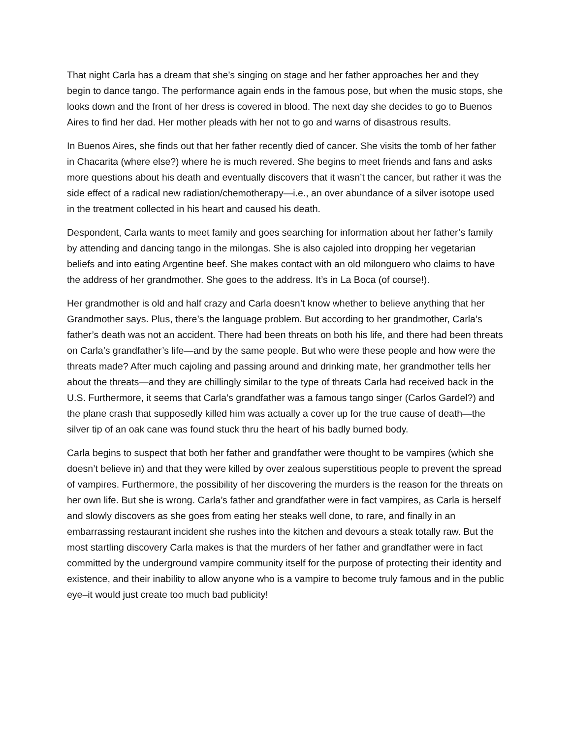That night Carla has a dream that she’s singing on stage and her father approaches her and they begin to dance tango. The performance again ends in the famous pose, but when the music stops, she looks down and the front of her dress is covered in blood. The next day she decides to go to Buenos Aires to find her dad. Her mother pleads with her not to go and warns of disastrous results.
In Buenos Aires, she finds out that her father recently died of cancer. She visits the tomb of her father in Chacarita (where else?) where he is much revered. She begins to meet friends and fans and asks more questions about his death and eventually discovers that it wasn’t the cancer, but rather it was the side effect of a radical new radiation/chemotherapy—i.e., an over abundance of a silver isotope used in the treatment collected in his heart and caused his death.
Despondent, Carla wants to meet family and goes searching for information about her father’s family by attending and dancing tango in the milongas. She is also cajoled into dropping her vegetarian beliefs and into eating Argentine beef. She makes contact with an old milonguero who claims to have the address of her grandmother. She goes to the address. It’s in La Boca (of course!).
Her grandmother is old and half crazy and Carla doesn’t know whether to believe anything that her Grandmother says. Plus, there’s the language problem. But according to her grandmother, Carla’s father’s death was not an accident. There had been threats on both his life, and there had been threats on Carla’s grandfather’s life—and by the same people. But who were these people and how were the threats made? After much cajoling and passing around and drinking mate, her grandmother tells her about the threats—and they are chillingly similar to the type of threats Carla had received back in the U.S. Furthermore, it seems that Carla’s grandfather was a famous tango singer (Carlos Gardel?) and the plane crash that supposedly killed him was actually a cover up for the true cause of death—the silver tip of an oak cane was found stuck thru the heart of his badly burned body.
Carla begins to suspect that both her father and grandfather were thought to be vampires (which she doesn’t believe in) and that they were killed by over zealous superstitious people to prevent the spread of vampires. Furthermore, the possibility of her discovering the murders is the reason for the threats on her own life. But she is wrong. Carla’s father and grandfather were in fact vampires, as Carla is herself and slowly discovers as she goes from eating her steaks well done, to rare, and finally in an embarrassing restaurant incident she rushes into the kitchen and devours a steak totally raw. But the most startling discovery Carla makes is that the murders of her father and grandfather were in fact committed by the underground vampire community itself for the purpose of protecting their identity and existence, and their inability to allow anyone who is a vampire to become truly famous and in the public eye–it would just create too much bad publicity!